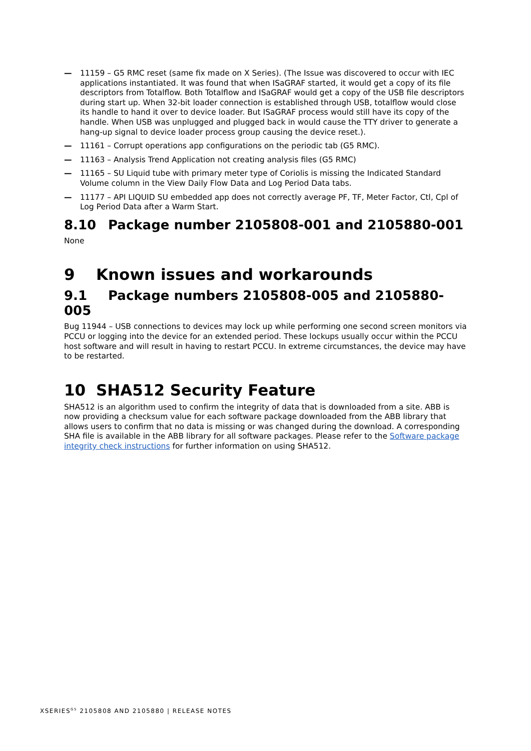— 11159 – G5 RMC reset (same fix made on X Series). (The Issue was discovered to occur with IEC applications instantiated. It was found that when ISaGRAF started, it would get a copy of its file descriptors from Totalflow. Both Totalflow and ISaGRAF would get a copy of the USB file descriptors during start up. When 32-bit loader connection is established through USB, totalflow would close its handle to hand it over to device loader. But ISaGRAF process would still have its copy of the handle. When USB was unplugged and plugged back in would cause the TTY driver to generate a hang-up signal to device loader process group causing the device reset.).
— 11161 – Corrupt operations app configurations on the periodic tab (G5 RMC).
— 11163 – Analysis Trend Application not creating analysis files (G5 RMC)
— 11165 – SU Liquid tube with primary meter type of Coriolis is missing the Indicated Standard Volume column in the View Daily Flow Data and Log Period Data tabs.
— 11177 – API LIQUID SU embedded app does not correctly average PF, TF, Meter Factor, Ctl, Cpl of Log Period Data after a Warm Start.
8.10 Package number 2105808-001 and 2105880-001
None
9 Known issues and workarounds
9.1 Package numbers 2105808-005 and 2105880-005
Bug 11944 – USB connections to devices may lock up while performing one second screen monitors via PCCU or logging into the device for an extended period. These lockups usually occur within the PCCU host software and will result in having to restart PCCU. In extreme circumstances, the device may have to be restarted.
10 SHA512 Security Feature
SHA512 is an algorithm used to confirm the integrity of data that is downloaded from a site. ABB is now providing a checksum value for each software package downloaded from the ABB library that allows users to confirm that no data is missing or was changed during the download. A corresponding SHA file is available in the ABB library for all software packages. Please refer to the Software package integrity check instructions for further information on using SHA512.
XSERIES<sup>G5</sup> 2105808 AND 2105880 | RELEASE NOTES